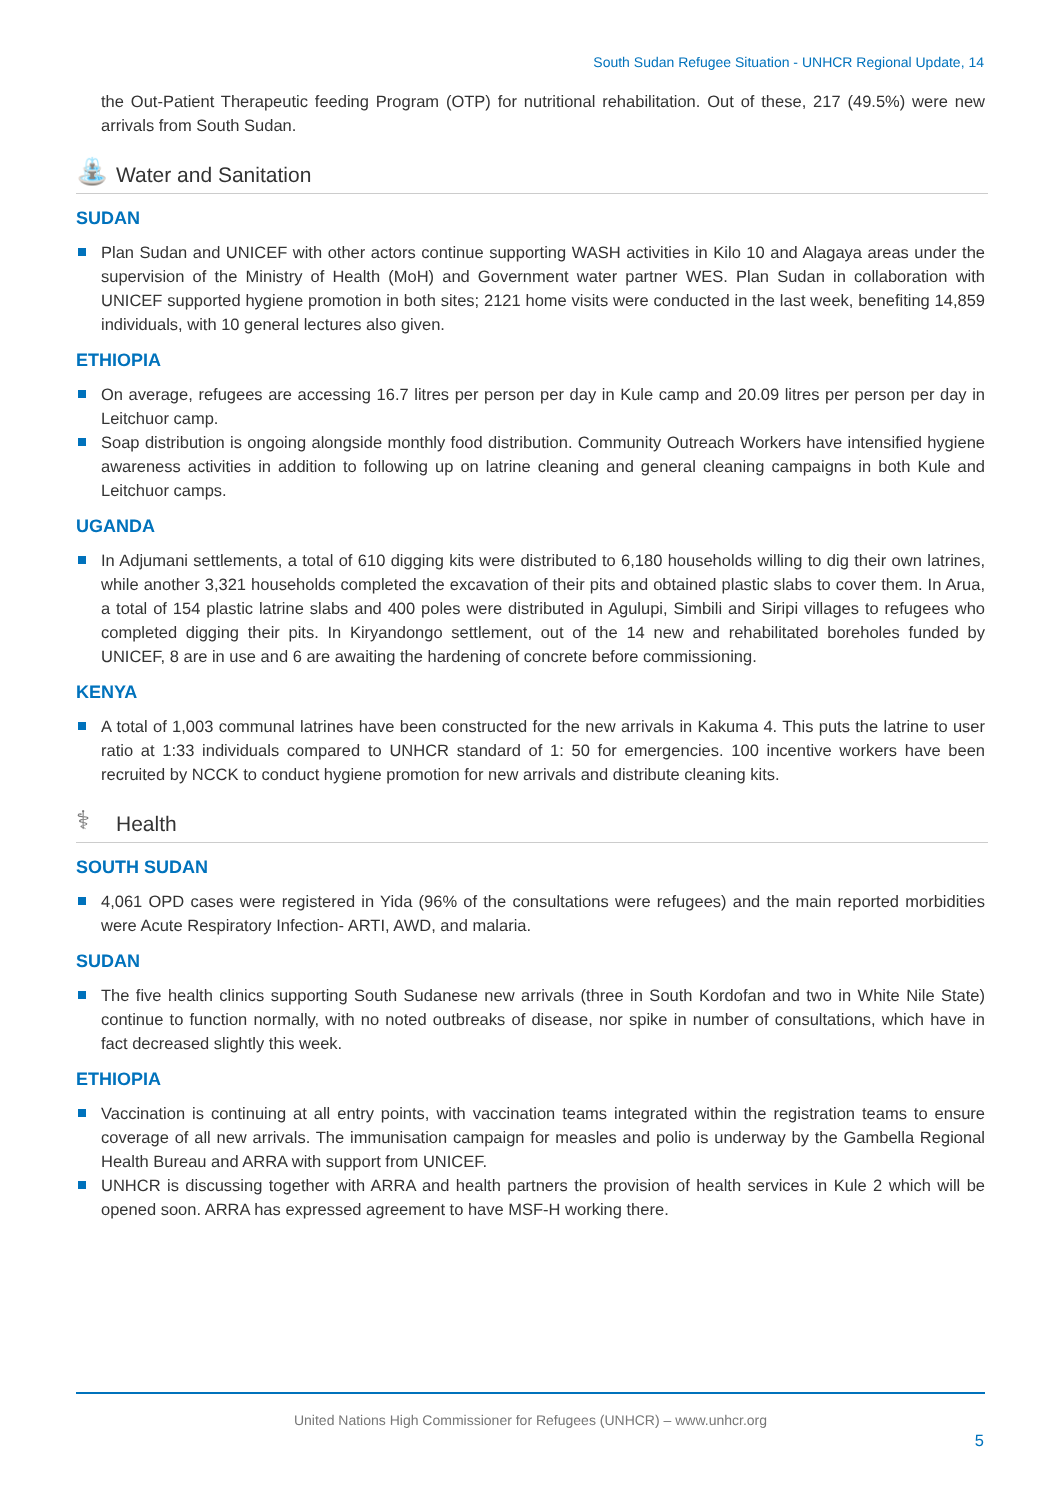South Sudan Refugee Situation - UNHCR Regional Update, 14
the Out-Patient Therapeutic feeding Program (OTP) for nutritional rehabilitation. Out of these, 217 (49.5%) were new arrivals from South Sudan.
⛲ Water and Sanitation
SUDAN
Plan Sudan and UNICEF with other actors continue supporting WASH activities in Kilo 10 and Alagaya areas under the supervision of the Ministry of Health (MoH) and Government water partner WES. Plan Sudan in collaboration with UNICEF supported hygiene promotion in both sites; 2121 home visits were conducted in the last week, benefiting 14,859 individuals, with 10 general lectures also given.
ETHIOPIA
On average, refugees are accessing 16.7 litres per person per day in Kule camp and 20.09 litres per person per day in Leitchuor camp.
Soap distribution is ongoing alongside monthly food distribution. Community Outreach Workers have intensified hygiene awareness activities in addition to following up on latrine cleaning and general cleaning campaigns in both Kule and Leitchuor camps.
UGANDA
In Adjumani settlements, a total of 610 digging kits were distributed to 6,180 households willing to dig their own latrines, while another 3,321 households completed the excavation of their pits and obtained plastic slabs to cover them. In Arua, a total of 154 plastic latrine slabs and 400 poles were distributed in Agulupi, Simbili and Siripi villages to refugees who completed digging their pits. In Kiryandongo settlement, out of the 14 new and rehabilitated boreholes funded by UNICEF, 8 are in use and 6 are awaiting the hardening of concrete before commissioning.
KENYA
A total of 1,003 communal latrines have been constructed for the new arrivals in Kakuma 4. This puts the latrine to user ratio at 1:33 individuals compared to UNHCR standard of 1: 50 for emergencies. 100 incentive workers have been recruited by NCCK to conduct hygiene promotion for new arrivals and distribute cleaning kits.
⚕ Health
SOUTH SUDAN
4,061 OPD cases were registered in Yida (96% of the consultations were refugees) and the main reported morbidities were Acute Respiratory Infection- ARTI, AWD, and malaria.
SUDAN
The five health clinics supporting South Sudanese new arrivals (three in South Kordofan and two in White Nile State) continue to function normally, with no noted outbreaks of disease, nor spike in number of consultations, which have in fact decreased slightly this week.
ETHIOPIA
Vaccination is continuing at all entry points, with vaccination teams integrated within the registration teams to ensure coverage of all new arrivals. The immunisation campaign for measles and polio is underway by the Gambella Regional Health Bureau and ARRA with support from UNICEF.
UNHCR is discussing together with ARRA and health partners the provision of health services in Kule 2 which will be opened soon. ARRA has expressed agreement to have MSF-H working there.
United Nations High Commissioner for Refugees (UNHCR) – www.unhcr.org
5